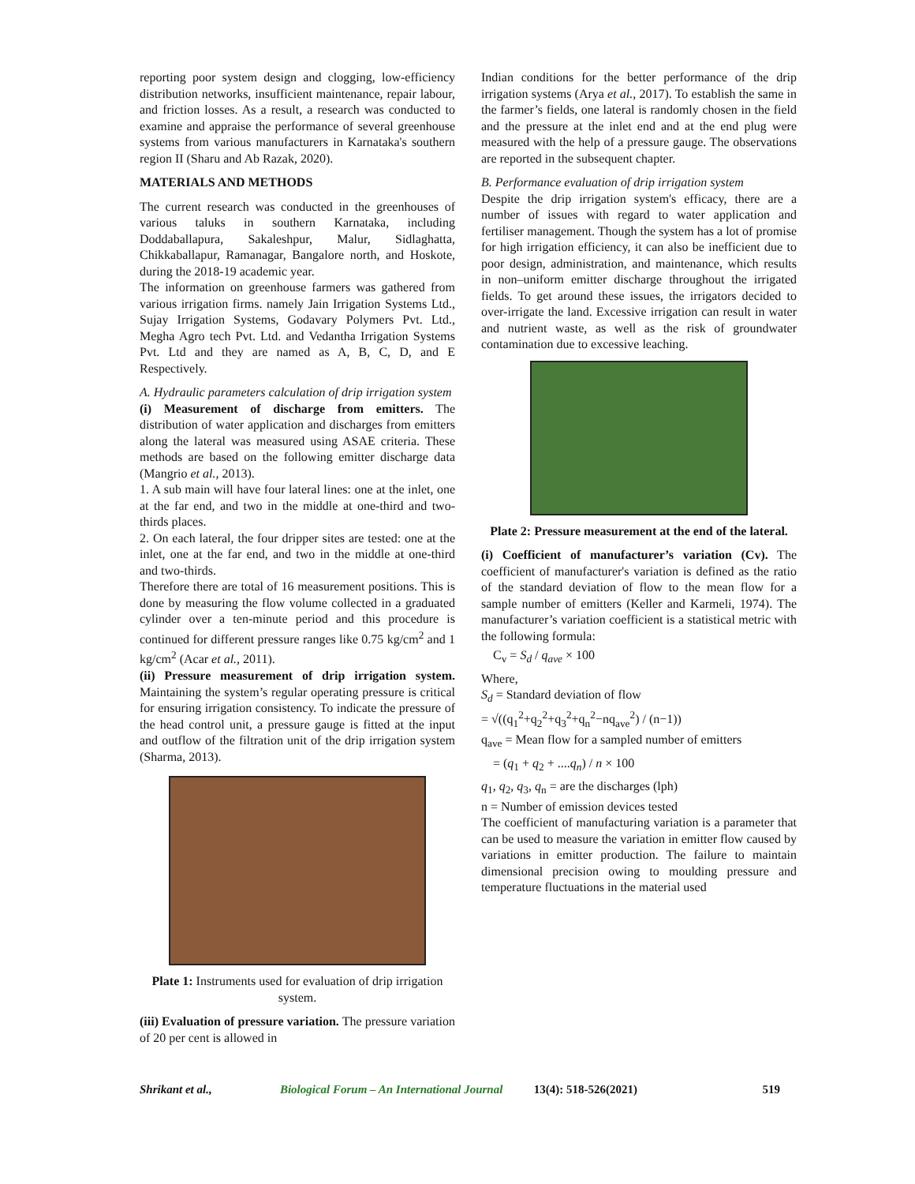reporting poor system design and clogging, low-efficiency distribution networks, insufficient maintenance, repair labour, and friction losses. As a result, a research was conducted to examine and appraise the performance of several greenhouse systems from various manufacturers in Karnataka's southern region II (Sharu and Ab Razak, 2020).
MATERIALS AND METHODS
The current research was conducted in the greenhouses of various taluks in southern Karnataka, including Doddaballapura, Sakaleshpur, Malur, Sidlaghatta, Chikkaballapur, Ramanagar, Bangalore north, and Hoskote, during the 2018-19 academic year.
The information on greenhouse farmers was gathered from various irrigation firms. namely Jain Irrigation Systems Ltd., Sujay Irrigation Systems, Godavary Polymers Pvt. Ltd., Megha Agro tech Pvt. Ltd. and Vedantha Irrigation Systems Pvt. Ltd and they are named as A, B, C, D, and E Respectively.
A. Hydraulic parameters calculation of drip irrigation system
(i) Measurement of discharge from emitters. The distribution of water application and discharges from emitters along the lateral was measured using ASAE criteria. These methods are based on the following emitter discharge data (Mangrio et al., 2013).
1. A sub main will have four lateral lines: one at the inlet, one at the far end, and two in the middle at one-third and two-thirds places.
2. On each lateral, the four dripper sites are tested: one at the inlet, one at the far end, and two in the middle at one-third and two-thirds.
Therefore there are total of 16 measurement positions. This is done by measuring the flow volume collected in a graduated cylinder over a ten-minute period and this procedure is continued for different pressure ranges like 0.75 kg/cm<sup>2</sup> and 1 kg/cm<sup>2</sup> (Acar et al., 2011).
(ii) Pressure measurement of drip irrigation system. Maintaining the system’s regular operating pressure is critical for ensuring irrigation consistency. To indicate the pressure of the head control unit, a pressure gauge is fitted at the input and outflow of the filtration unit of the drip irrigation system (Sharma, 2013).
Plate 1: Instruments used for evaluation of drip irrigation system.
(iii) Evaluation of pressure variation. The pressure variation of 20 per cent is allowed in
Indian conditions for the better performance of the drip irrigation systems (Arya et al., 2017). To establish the same in the farmer’s fields, one lateral is randomly chosen in the field and the pressure at the inlet end and at the end plug were measured with the help of a pressure gauge. The observations are reported in the subsequent chapter.
B. Performance evaluation of drip irrigation system
Despite the drip irrigation system's efficacy, there are a number of issues with regard to water application and fertiliser management. Though the system has a lot of promise for high irrigation efficiency, it can also be inefficient due to poor design, administration, and maintenance, which results in non–uniform emitter discharge throughout the irrigated fields. To get around these issues, the irrigators decided to over-irrigate the land. Excessive irrigation can result in water and nutrient waste, as well as the risk of groundwater contamination due to excessive leaching.
Plate 2: Pressure measurement at the end of the lateral.
(i) Coefficient of manufacturer’s variation (Cv). The coefficient of manufacturer's variation is defined as the ratio of the standard deviation of flow to the mean flow for a sample number of emitters (Keller and Karmeli, 1974). The manufacturer’s variation coefficient is a statistical metric with the following formula:
C<sub>v</sub> = S<sub>d</sub> / q<sub>ave</sub> × 100
Where,
S<sub>d</sub> = Standard deviation of flow
= √((q<sub>1</sub><sup>2</sup>+q<sub>2</sub><sup>2</sup>+q<sub>3</sub><sup>2</sup>+q<sub>n</sub><sup>2</sup>−nq<sub>ave</sub><sup>2</sup>) / (n−1))
q<sub>ave</sub> = Mean flow for a sampled number of emitters
= (q<sub>1</sub> + q<sub>2</sub> + ....q<sub>n</sub>) / n × 100
q<sub>1</sub>, q<sub>2</sub>, q<sub>3</sub>, q<sub>n</sub> = are the discharges (lph)
n = Number of emission devices tested
The coefficient of manufacturing variation is a parameter that can be used to measure the variation in emitter flow caused by variations in emitter production. The failure to maintain dimensional precision owing to moulding pressure and temperature fluctuations in the material used
Shrikant et al., Biological Forum – An International Journal 13(4): 518-526(2021) 519